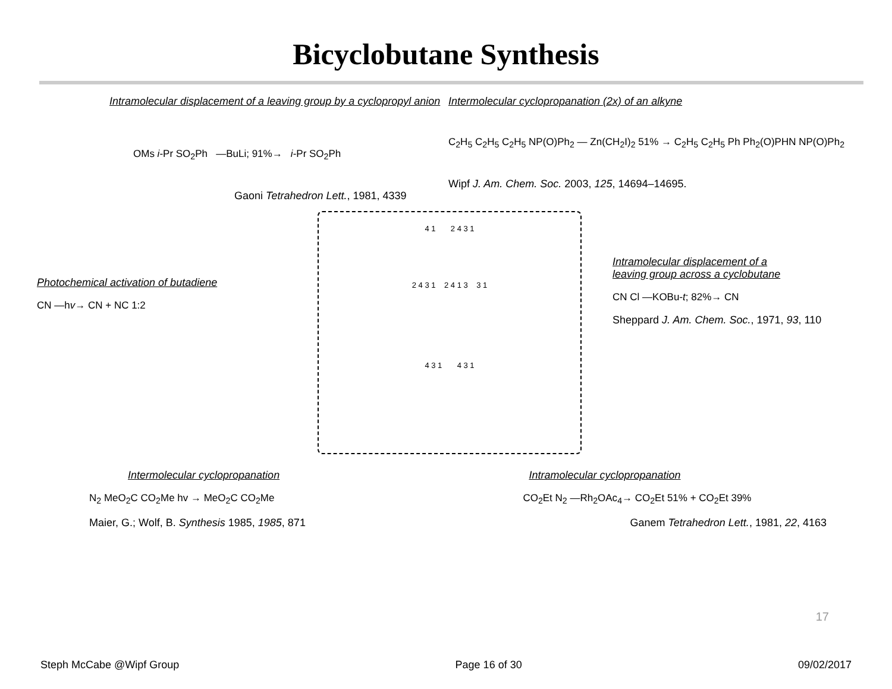Bicyclobutane Synthesis
Intramolecular displacement of a leaving group by a cyclopropyl anion
OMs i-Pr SO<sub>2</sub>Ph —BuLi; 91%→ i-Pr SO<sub>2</sub>Ph
Gaoni Tetrahedron Lett., 1981, 4339
Intermolecular cyclopropanation (2x) of an alkyne
C<sub>2</sub>H<sub>5</sub> C<sub>2</sub>H<sub>5</sub> C<sub>2</sub>H<sub>5</sub> NP(O)Ph<sub>2</sub> — Zn(CH<sub>2</sub>I)<sub>2</sub> 51% → C<sub>2</sub>H<sub>5</sub> C<sub>2</sub>H<sub>5</sub> Ph Ph<sub>2</sub>(O)PHN NP(O)Ph<sub>2</sub>
Wipf J. Am. Chem. Soc. 2003, 125, 14694–14695.
Photochemical activation of butadiene
CN —hv→ CN + NC 1:2
4 1 2 4 3 1
2 4 3 1 2 4 1 3 3 1
4 3 1 4 3 1
Intramolecular displacement of a
leaving group across a cyclobutane
CN Cl —KOBu-t; 82%→ CN
Sheppard J. Am. Chem. Soc., 1971, 93, 110
Intermolecular cyclopropanation
N<sub>2</sub> MeO<sub>2</sub>C CO<sub>2</sub>Me hv → MeO<sub>2</sub>C CO<sub>2</sub>Me
Maier, G.; Wolf, B. Synthesis 1985, 1985, 871
Intramolecular cyclopropanation
CO<sub>2</sub>Et N<sub>2</sub> —Rh<sub>2</sub>OAc<sub>4</sub>→ CO<sub>2</sub>Et 51% + CO<sub>2</sub>Et 39%
Ganem Tetrahedron Lett., 1981, 22, 4163
17
Steph McCabe @Wipf Group Page 16 of 30 09/02/2017